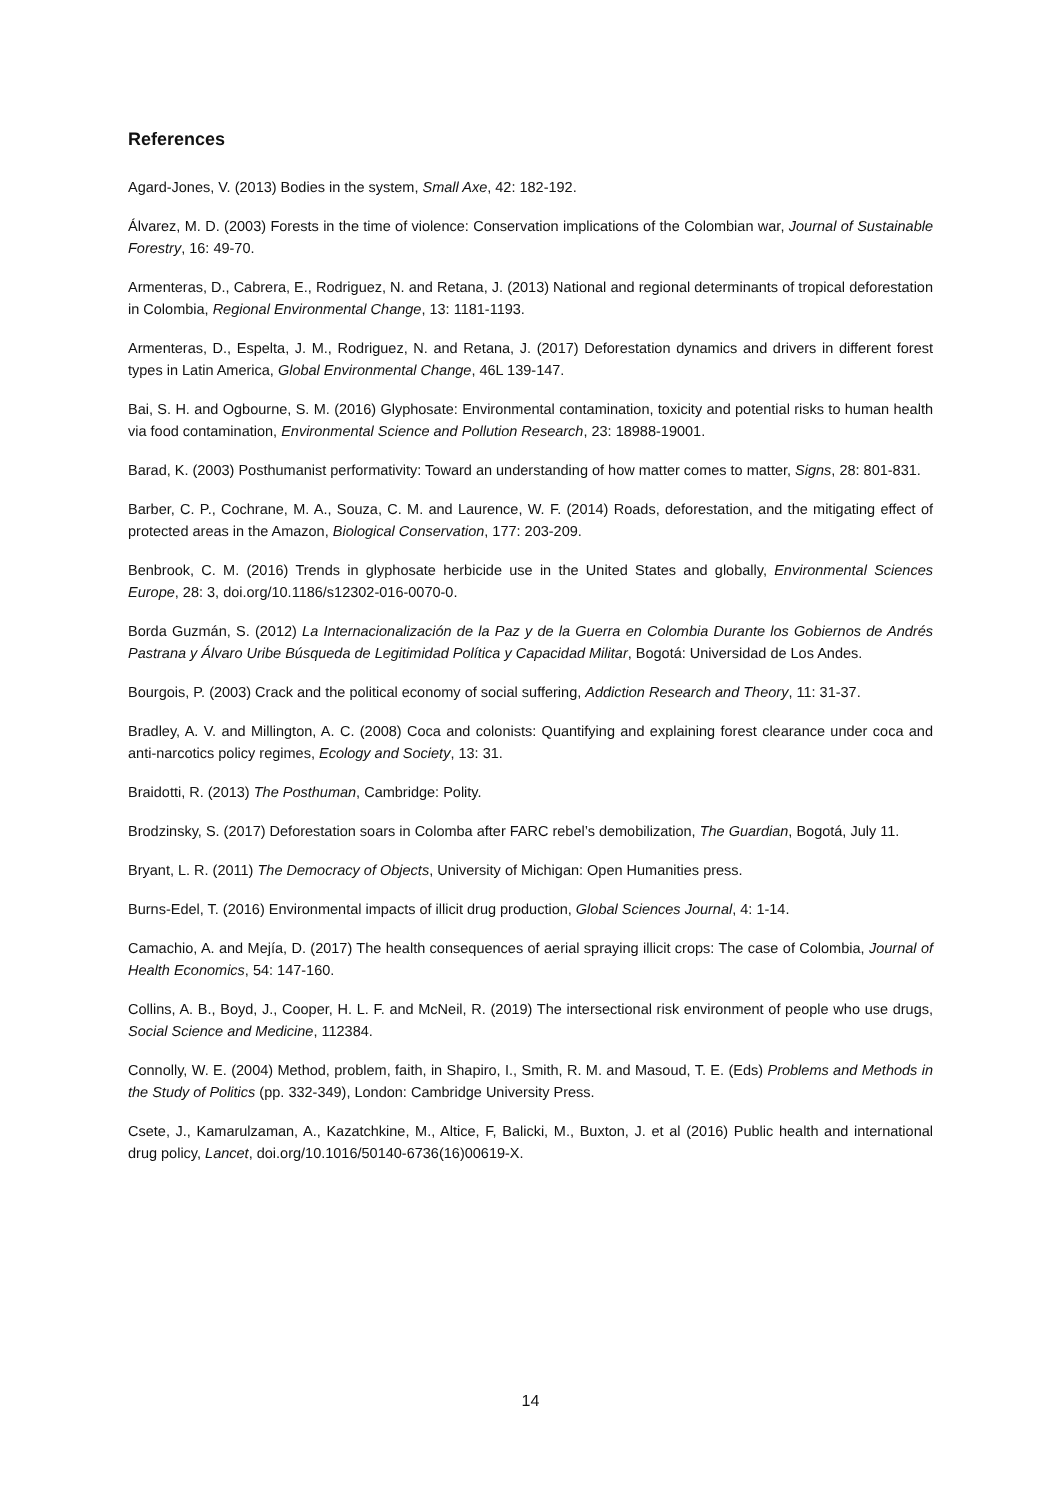References
Agard-Jones, V. (2013) Bodies in the system, Small Axe, 42: 182-192.
Álvarez, M. D. (2003) Forests in the time of violence: Conservation implications of the Colombian war, Journal of Sustainable Forestry, 16: 49-70.
Armenteras, D., Cabrera, E., Rodriguez, N. and Retana, J. (2013) National and regional determinants of tropical deforestation in Colombia, Regional Environmental Change, 13: 1181-1193.
Armenteras, D., Espelta, J. M., Rodriguez, N. and Retana, J. (2017) Deforestation dynamics and drivers in different forest types in Latin America, Global Environmental Change, 46L 139-147.
Bai, S. H. and Ogbourne, S. M. (2016) Glyphosate: Environmental contamination, toxicity and potential risks to human health via food contamination, Environmental Science and Pollution Research, 23: 18988-19001.
Barad, K. (2003) Posthumanist performativity: Toward an understanding of how matter comes to matter, Signs, 28: 801-831.
Barber, C. P., Cochrane, M. A., Souza, C. M. and Laurence, W. F. (2014) Roads, deforestation, and the mitigating effect of protected areas in the Amazon, Biological Conservation, 177: 203-209.
Benbrook, C. M. (2016) Trends in glyphosate herbicide use in the United States and globally, Environmental Sciences Europe, 28: 3, doi.org/10.1186/s12302-016-0070-0.
Borda Guzmán, S. (2012) La Internacionalización de la Paz y de la Guerra en Colombia Durante los Gobiernos de Andrés Pastrana y Álvaro Uribe Búsqueda de Legitimidad Política y Capacidad Militar, Bogotá: Universidad de Los Andes.
Bourgois, P. (2003) Crack and the political economy of social suffering, Addiction Research and Theory, 11: 31-37.
Bradley, A. V. and Millington, A. C. (2008) Coca and colonists: Quantifying and explaining forest clearance under coca and anti-narcotics policy regimes, Ecology and Society, 13: 31.
Braidotti, R. (2013) The Posthuman, Cambridge: Polity.
Brodzinsky, S. (2017) Deforestation soars in Colomba after FARC rebel’s demobilization, The Guardian, Bogotá, July 11.
Bryant, L. R. (2011) The Democracy of Objects, University of Michigan: Open Humanities press.
Burns-Edel, T. (2016) Environmental impacts of illicit drug production, Global Sciences Journal, 4: 1-14.
Camachio, A. and Mejía, D. (2017) The health consequences of aerial spraying illicit crops: The case of Colombia, Journal of Health Economics, 54: 147-160.
Collins, A. B., Boyd, J., Cooper, H. L. F. and McNeil, R. (2019) The intersectional risk environment of people who use drugs, Social Science and Medicine, 112384.
Connolly, W. E. (2004) Method, problem, faith, in Shapiro, I., Smith, R. M. and Masoud, T. E. (Eds) Problems and Methods in the Study of Politics (pp. 332-349), London: Cambridge University Press.
Csete, J., Kamarulzaman, A., Kazatchkine, M., Altice, F, Balicki, M., Buxton, J. et al (2016) Public health and international drug policy, Lancet, doi.org/10.1016/50140-6736(16)00619-X.
14